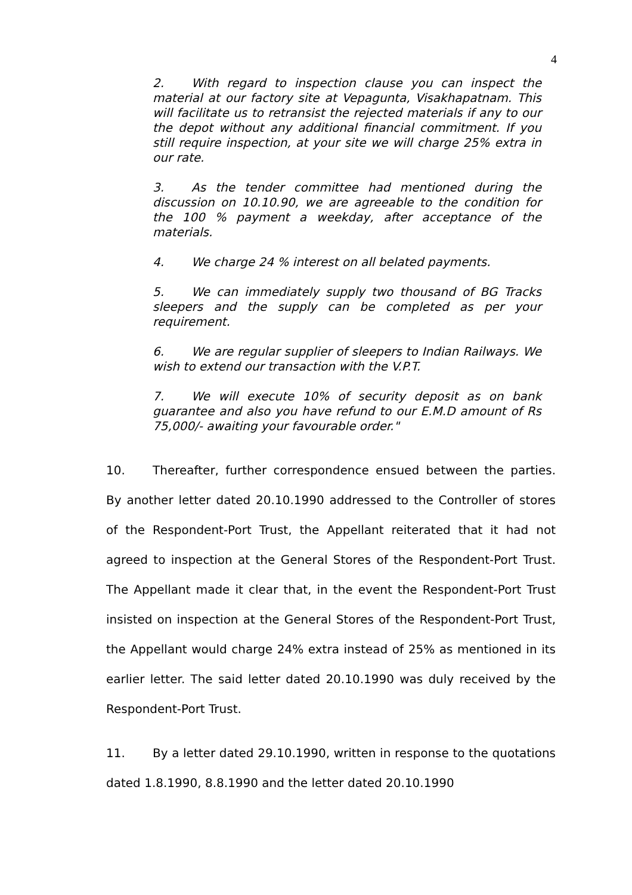4
2. With regard to inspection clause you can inspect the material at our factory site at Vepagunta, Visakhapatnam. This will facilitate us to retransist the rejected materials if any to our the depot without any additional financial commitment. If you still require inspection, at your site we will charge 25% extra in our rate.
3. As the tender committee had mentioned during the discussion on 10.10.90, we are agreeable to the condition for the 100 % payment a weekday, after acceptance of the materials.
4. We charge 24 % interest on all belated payments.
5. We can immediately supply two thousand of BG Tracks sleepers and the supply can be completed as per your requirement.
6. We are regular supplier of sleepers to Indian Railways. We wish to extend our transaction with the V.P.T.
7. We will execute 10% of security deposit as on bank guarantee and also you have refund to our E.M.D amount of Rs 75,000/- awaiting your favourable order."
10. Thereafter, further correspondence ensued between the parties. By another letter dated 20.10.1990 addressed to the Controller of stores of the Respondent-Port Trust, the Appellant reiterated that it had not agreed to inspection at the General Stores of the Respondent-Port Trust. The Appellant made it clear that, in the event the Respondent-Port Trust insisted on inspection at the General Stores of the Respondent-Port Trust, the Appellant would charge 24% extra instead of 25% as mentioned in its earlier letter. The said letter dated 20.10.1990 was duly received by the Respondent-Port Trust.
11. By a letter dated 29.10.1990, written in response to the quotations dated 1.8.1990, 8.8.1990 and the letter dated 20.10.1990